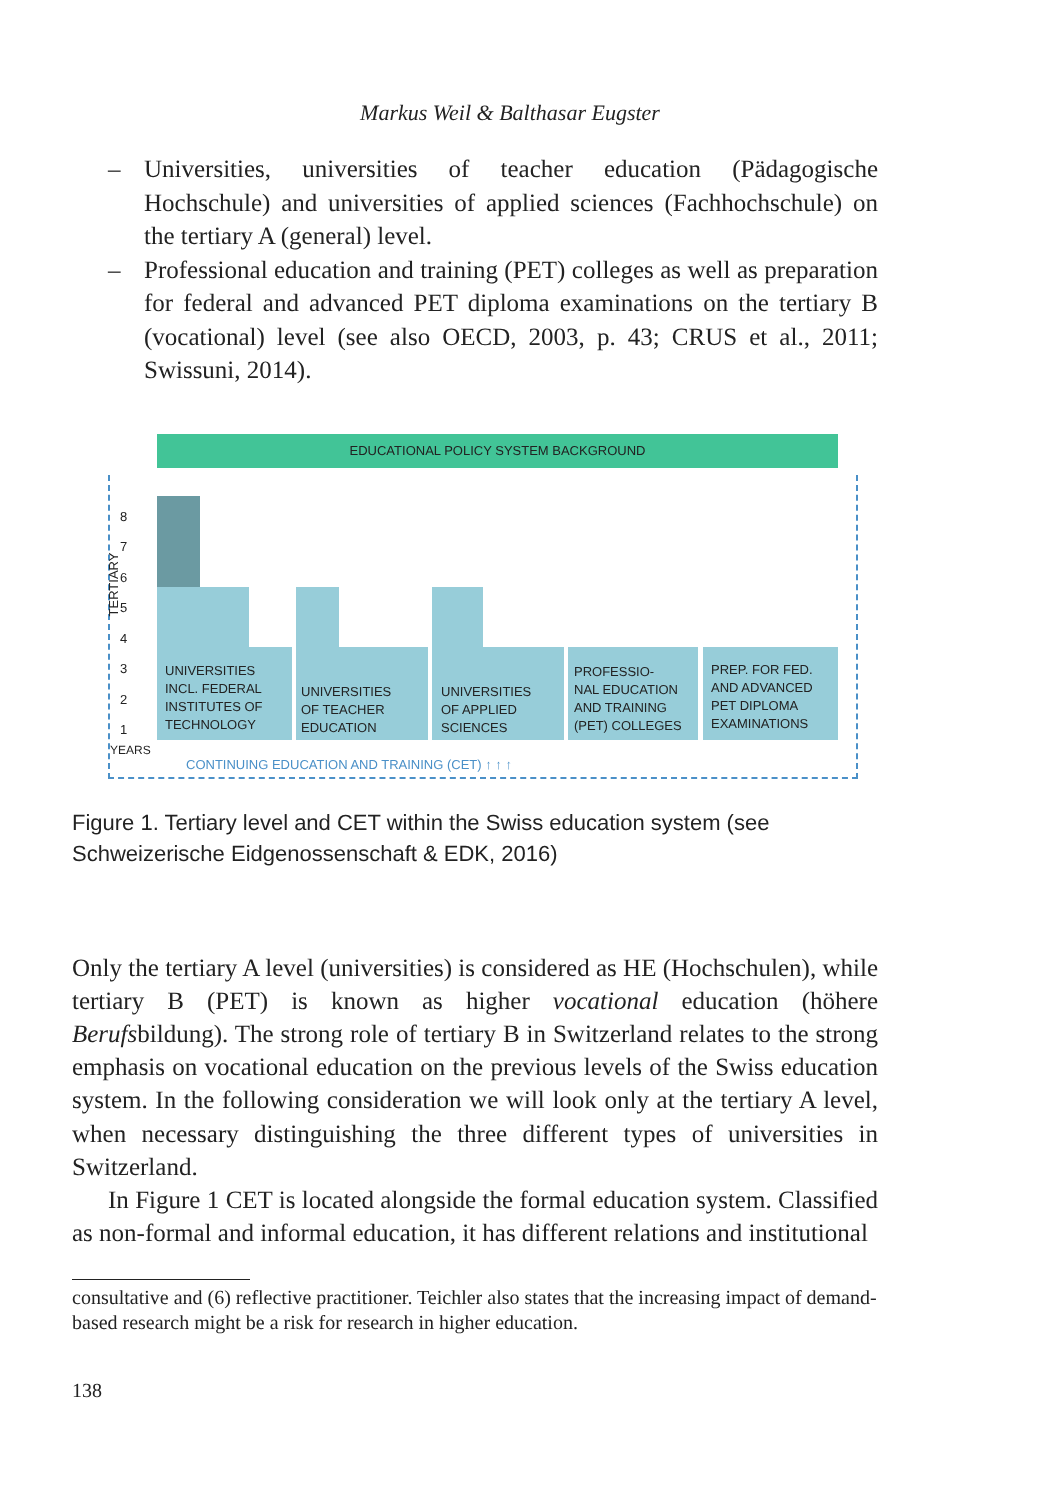Markus Weil & Balthasar Eugster
– Universities, universities of teacher education (Pädagogische Hochschule) and universities of applied sciences (Fachhochschule) on the tertiary A (general) level.
– Professional education and training (PET) colleges as well as preparation for federal and advanced PET diploma examinations on the tertiary B (vocational) level (see also OECD, 2003, p. 43; CRUS et al., 2011; Swissuni, 2014).
EDUCATIONAL POLICY SYSTEM BACKGROUND
TERTIARY
8
7
6
5
4
3
2
1
YEARS
UNIVERSITIES
INCL. FEDERAL
INSTITUTES OF
TECHNOLOGY
UNIVERSITIES
OF TEACHER
EDUCATION
UNIVERSITIES
OF APPLIED
SCIENCES
PROFESSIO-
NAL EDUCATION
AND TRAINING
(PET) COLLEGES
PREP. FOR FED.
AND ADVANCED
PET DIPLOMA
EXAMINATIONS
CONTINUING EDUCATION AND TRAINING (CET) ↑ ↑ ↑
Figure 1. Tertiary level and CET within the Swiss education system (see
Schweizerische Eidgenossenschaft & EDK, 2016)
Only the tertiary A level (universities) is considered as HE (Hochschulen), while tertiary B (PET) is known as higher vocational education (höhere Berufsbildung). The strong role of tertiary B in Switzerland relates to the strong emphasis on vocational education on the previous levels of the Swiss education system. In the following consideration we will look only at the tertiary A level, when necessary distinguishing the three different types of universities in Switzerland.
In Figure 1 CET is located alongside the formal education system. Classified as non-formal and informal education, it has different relations and institutional
consultative and (6) reflective practitioner. Teichler also states that the increasing impact of demand-based research might be a risk for research in higher education.
138